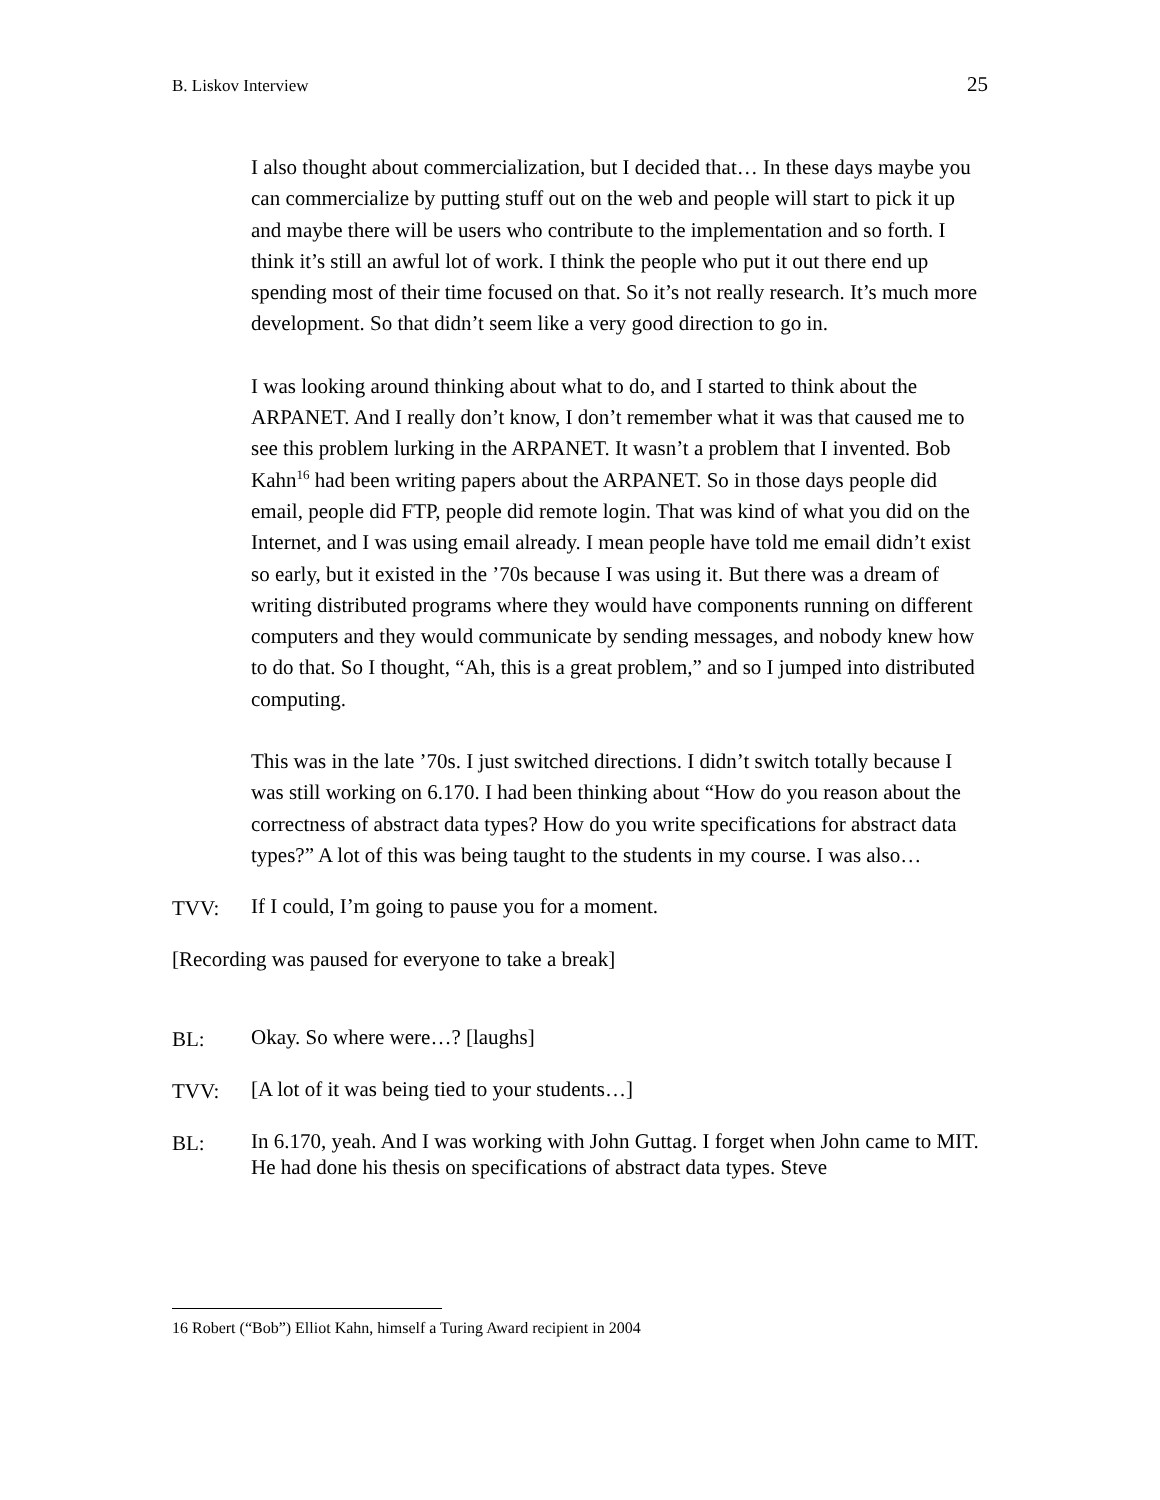B. Liskov Interview 25
I also thought about commercialization, but I decided that… In these days maybe you can commercialize by putting stuff out on the web and people will start to pick it up and maybe there will be users who contribute to the implementation and so forth. I think it’s still an awful lot of work. I think the people who put it out there end up spending most of their time focused on that. So it’s not really research. It’s much more development. So that didn’t seem like a very good direction to go in.
I was looking around thinking about what to do, and I started to think about the ARPANET. And I really don’t know, I don’t remember what it was that caused me to see this problem lurking in the ARPANET. It wasn’t a problem that I invented. Bob Kahn<sup>16</sup> had been writing papers about the ARPANET. So in those days people did email, people did FTP, people did remote login. That was kind of what you did on the Internet, and I was using email already. I mean people have told me email didn’t exist so early, but it existed in the ’70s because I was using it. But there was a dream of writing distributed programs where they would have components running on different computers and they would communicate by sending messages, and nobody knew how to do that. So I thought, “Ah, this is a great problem,” and so I jumped into distributed computing.
This was in the late ’70s. I just switched directions. I didn’t switch totally because I was still working on 6.170. I had been thinking about “How do you reason about the correctness of abstract data types? How do you write specifications for abstract data types?” A lot of this was being taught to the students in my course. I was also…
TVV: If I could, I’m going to pause you for a moment.
[Recording was paused for everyone to take a break]
BL: Okay. So where were…? [laughs]
TVV: [A lot of it was being tied to your students…]
BL: In 6.170, yeah. And I was working with John Guttag. I forget when John came to MIT. He had done his thesis on specifications of abstract data types. Steve
16 Robert (“Bob”) Elliot Kahn, himself a Turing Award recipient in 2004